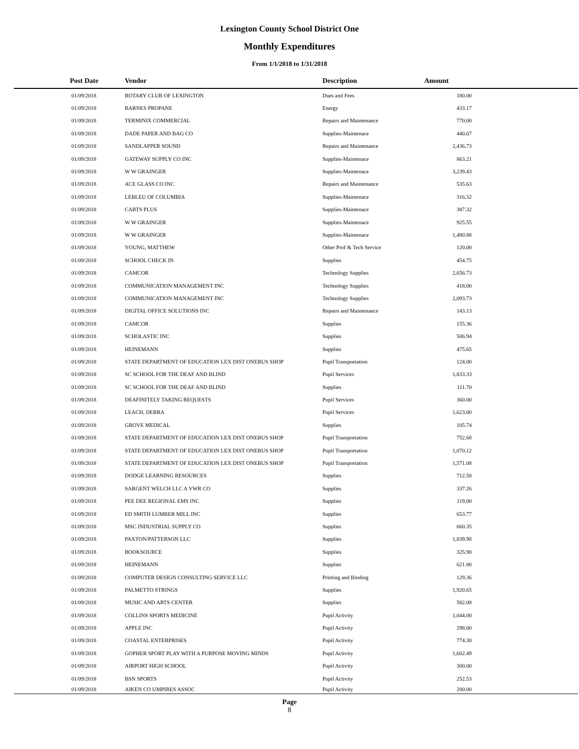Lexington County School District One
Monthly Expenditures
From 1/1/2018 to 1/31/2018
| Post Date | Vendor | Description | Amount | |
| --- | --- | --- | --- | --- |
| 01/09/2018 | ROTARY CLUB OF LEXINGTON | Dues and Fees | 180.00 | |
| 01/09/2018 | BARNES PROPANE | Energy | 433.17 | |
| 01/09/2018 | TERMINIX COMMERCIAL | Repairs and Maintenance | 770.00 | |
| 01/09/2018 | DADE PAPER AND BAG CO | Supplies-Maintenace | 440.67 | |
| 01/09/2018 | SANDLAPPER SOUND | Repairs and Maintenance | 2,436.73 | |
| 01/09/2018 | GATEWAY SUPPLY CO INC | Supplies-Maintenace | 863.21 | |
| 01/09/2018 | W W GRAINGER | Supplies-Maintenace | 3,239.43 | |
| 01/09/2018 | ACE GLASS CO INC | Repairs and Maintenance | 535.63 | |
| 01/09/2018 | LEBLEU OF COLUMBIA | Supplies-Maintenace | 316.32 | |
| 01/09/2018 | CARTS PLUS | Supplies-Maintenace | 387.32 | |
| 01/09/2018 | W W GRAINGER | Supplies-Maintenace | 925.55 | |
| 01/09/2018 | W W GRAINGER | Supplies-Maintenace | 1,480.88 | |
| 01/09/2018 | YOUNG, MATTHEW | Other Prof & Tech Service | 120.00 | |
| 01/09/2018 | SCHOOL CHECK IN | Supplies | 454.75 | |
| 01/09/2018 | CAMCOR | Technology Supplies | 2,656.73 | |
| 01/09/2018 | COMMUNICATION MANAGEMENT INC | Technology Supplies | 418.00 | |
| 01/09/2018 | COMMUNICATION MANAGEMENT INC | Technology Supplies | 2,093.73 | |
| 01/09/2018 | DIGITAL OFFICE SOLUTIONS INC | Repairs and Maintenance | 143.13 | |
| 01/09/2018 | CAMCOR | Supplies | 155.36 | |
| 01/09/2018 | SCHOLASTIC INC | Supplies | 506.94 | |
| 01/09/2018 | HEINEMANN | Supplies | 475.65 | |
| 01/09/2018 | STATE DEPARTMENT OF EDUCATION LEX DIST ONEBUS SHOP | Pupil Transportation | 124.00 | |
| 01/09/2018 | SC SCHOOL FOR THE DEAF AND BLIND | Pupil Services | 1,833.33 | |
| 01/09/2018 | SC SCHOOL FOR THE DEAF AND BLIND | Supplies | 111.70 | |
| 01/09/2018 | DEAFINITELY TAKING REQUESTS | Pupil Services | 360.00 | |
| 01/09/2018 | LEACH, DEBRA | Pupil Services | 1,623.00 | |
| 01/09/2018 | GROVE MEDICAL | Supplies | 105.74 | |
| 01/09/2018 | STATE DEPARTMENT OF EDUCATION LEX DIST ONEBUS SHOP | Pupil Transportation | 752.68 | |
| 01/09/2018 | STATE DEPARTMENT OF EDUCATION LEX DIST ONEBUS SHOP | Pupil Transportation | 1,070.12 | |
| 01/09/2018 | STATE DEPARTMENT OF EDUCATION LEX DIST ONEBUS SHOP | Pupil Transportation | 1,571.08 | |
| 01/09/2018 | DODGE LEARNING RESOURCES | Supplies | 712.50 | |
| 01/09/2018 | SARGENT WELCH LLC A VWR CO | Supplies | 337.26 | |
| 01/09/2018 | PEE DEE REGIONAL EMS INC | Supplies | 119.00 | |
| 01/09/2018 | ED SMITH LUMBER MILL INC | Supplies | 653.77 | |
| 01/09/2018 | MSC INDUSTRIAL SUPPLY CO | Supplies | 660.35 | |
| 01/09/2018 | PAXTON/PATTERSON LLC | Supplies | 1,839.98 | |
| 01/09/2018 | BOOKSOURCE | Supplies | 325.90 | |
| 01/09/2018 | HEINEMANN | Supplies | 621.80 | |
| 01/09/2018 | COMPUTER DESIGN CONSULTING SERVICE LLC | Printing and Binding | 129.36 | |
| 01/09/2018 | PALMETTO STRINGS | Supplies | 1,920.65 | |
| 01/09/2018 | MUSIC AND ARTS CENTER | Supplies | 582.08 | |
| 01/09/2018 | COLLINS SPORTS MEDICINE | Pupil Activity | 1,044.00 | |
| 01/09/2018 | APPLE INC | Pupil Activity | 298.00 | |
| 01/09/2018 | COASTAL ENTERPRISES | Pupil Activity | 774.30 | |
| 01/09/2018 | GOPHER SPORT PLAY WITH A PURPOSE MOVING MINDS | Pupil Activity | 1,602.49 | |
| 01/09/2018 | AIRPORT HIGH SCHOOL | Pupil Activity | 300.00 | |
| 01/09/2018 | BSN SPORTS | Pupil Activity | 252.53 | |
| 01/09/2018 | AIKEN CO UMPIRES ASSOC | Pupil Activity | 200.00 | |
Page
8